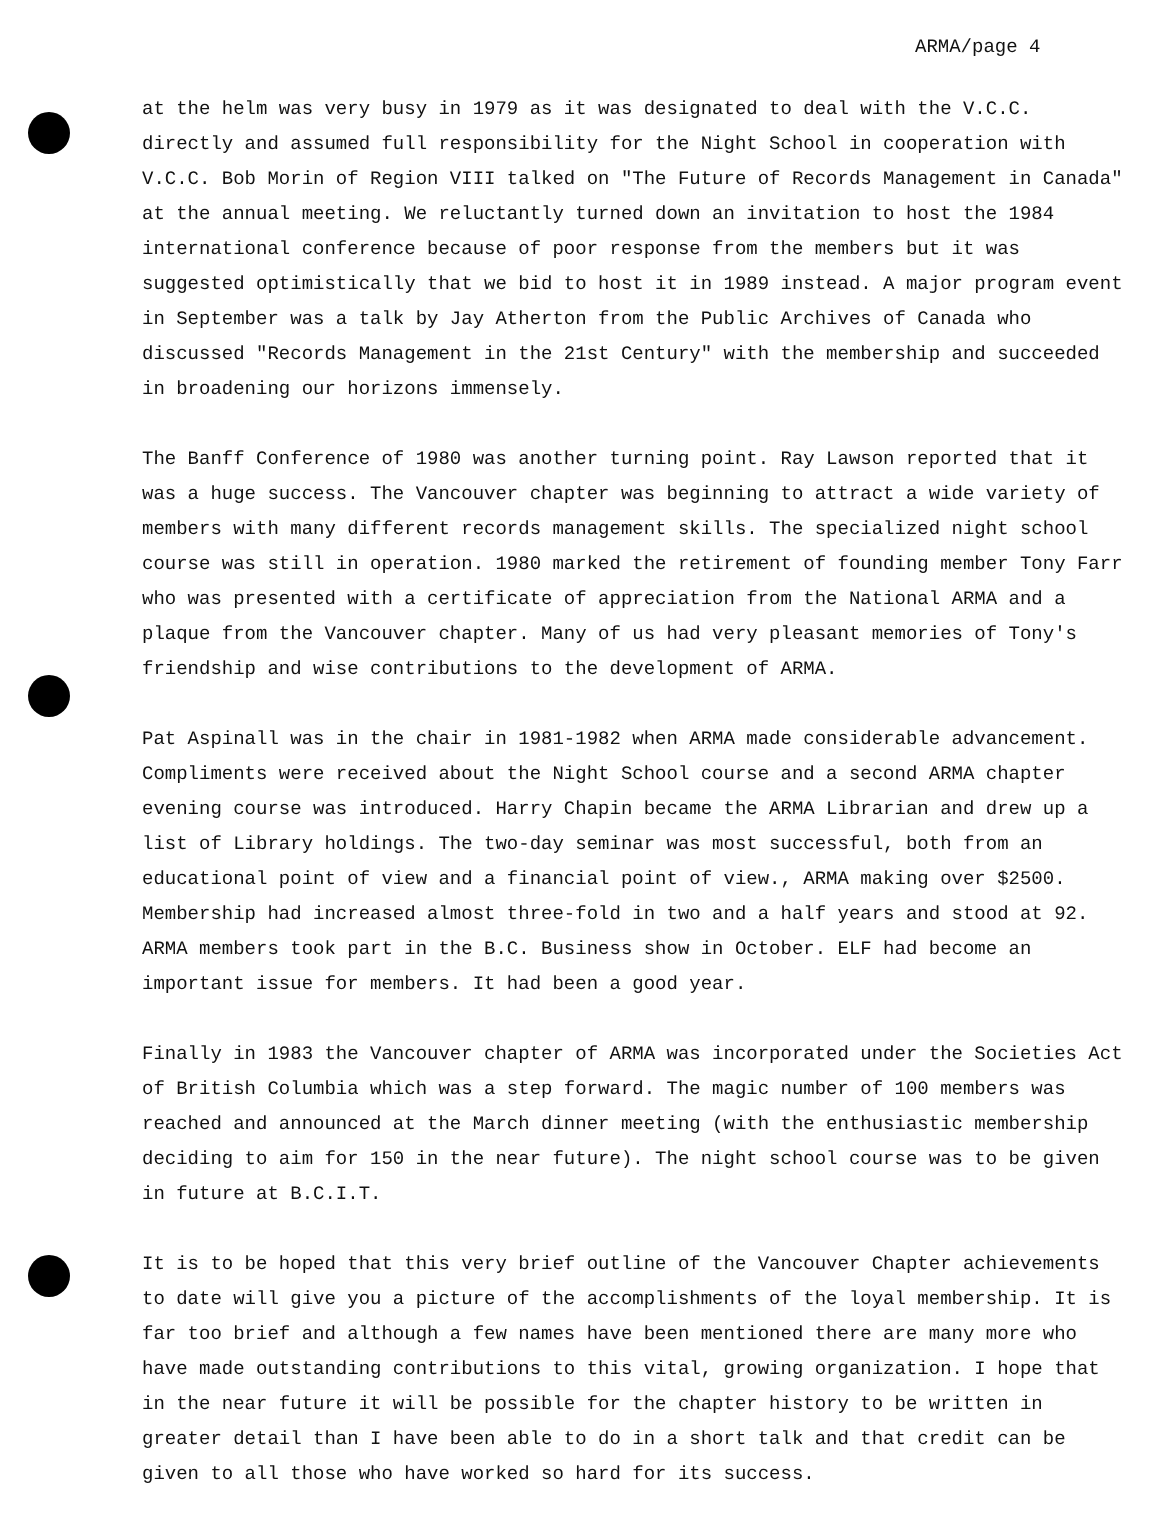ARMA/page 4
at the helm was very busy in 1979 as it was designated to deal with the V.C.C. directly and assumed full responsibility for the Night School in cooperation with V.C.C. Bob Morin of Region VIII talked on "The Future of Records Management in Canada" at the annual meeting. We reluctantly turned down an invitation to host the 1984 international conference because of poor response from the members but it was suggested optimistically that we bid to host it in 1989 instead. A major program event in September was a talk by Jay Atherton from the Public Archives of Canada who discussed "Records Management in the 21st Century" with the membership and succeeded in broadening our horizons immensely.
The Banff Conference of 1980 was another turning point. Ray Lawson reported that it was a huge success. The Vancouver chapter was beginning to attract a wide variety of members with many different records management skills. The specialized night school course was still in operation. 1980 marked the retirement of founding member Tony Farr who was presented with a certificate of appreciation from the National ARMA and a plaque from the Vancouver chapter. Many of us had very pleasant memories of Tony's friendship and wise contributions to the development of ARMA.
Pat Aspinall was in the chair in 1981-1982 when ARMA made considerable advancement. Compliments were received about the Night School course and a second ARMA chapter evening course was introduced. Harry Chapin became the ARMA Librarian and drew up a list of Library holdings. The two-day seminar was most successful, both from an educational point of view and a financial point of view., ARMA making over $2500. Membership had increased almost three-fold in two and a half years and stood at 92. ARMA members took part in the B.C. Business show in October. ELF had become an important issue for members. It had been a good year.
Finally in 1983 the Vancouver chapter of ARMA was incorporated under the Societies Act of British Columbia which was a step forward. The magic number of 100 members was reached and announced at the March dinner meeting (with the enthusiastic membership deciding to aim for 150 in the near future). The night school course was to be given in future at B.C.I.T.
It is to be hoped that this very brief outline of the Vancouver Chapter achievements to date will give you a picture of the accomplishments of the loyal membership. It is far too brief and although a few names have been mentioned there are many more who have made outstanding contributions to this vital, growing organization. I hope that in the near future it will be possible for the chapter history to be written in greater detail than I have been able to do in a short talk and that credit can be given to all those who have worked so hard for its success.